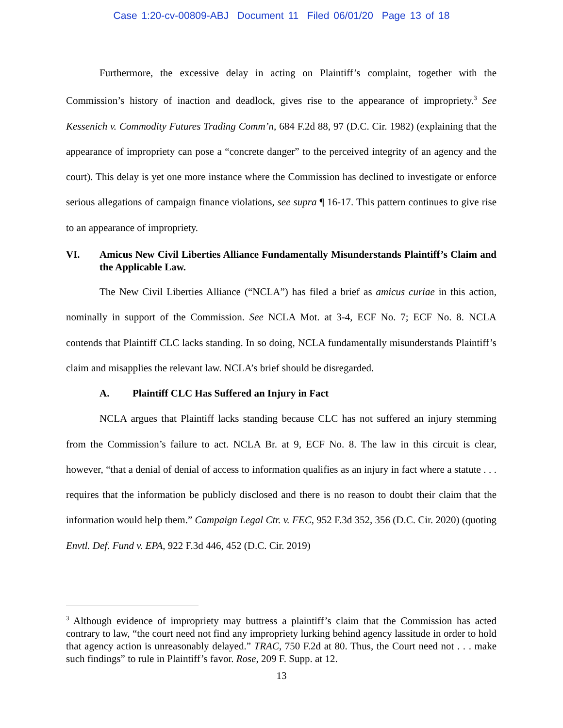Case 1:20-cv-00809-ABJ Document 11 Filed 06/01/20 Page 13 of 18
Furthermore, the excessive delay in acting on Plaintiff’s complaint, together with the Commission’s history of inaction and deadlock, gives rise to the appearance of impropriety.<sup>3</sup> See Kessenich v. Commodity Futures Trading Comm’n, 684 F.2d 88, 97 (D.C. Cir. 1982) (explaining that the appearance of impropriety can pose a “concrete danger” to the perceived integrity of an agency and the court). This delay is yet one more instance where the Commission has declined to investigate or enforce serious allegations of campaign finance violations, see supra ¶ 16-17. This pattern continues to give rise to an appearance of impropriety.
VI. Amicus New Civil Liberties Alliance Fundamentally Misunderstands Plaintiff’s Claim and the Applicable Law.
The New Civil Liberties Alliance (“NCLA”) has filed a brief as amicus curiae in this action, nominally in support of the Commission. See NCLA Mot. at 3-4, ECF No. 7; ECF No. 8. NCLA contends that Plaintiff CLC lacks standing. In so doing, NCLA fundamentally misunderstands Plaintiff’s claim and misapplies the relevant law. NCLA’s brief should be disregarded.
A. Plaintiff CLC Has Suffered an Injury in Fact
NCLA argues that Plaintiff lacks standing because CLC has not suffered an injury stemming from the Commission’s failure to act. NCLA Br. at 9, ECF No. 8. The law in this circuit is clear, however, “that a denial of denial of access to information qualifies as an injury in fact where a statute . . . requires that the information be publicly disclosed and there is no reason to doubt their claim that the information would help them.” Campaign Legal Ctr. v. FEC, 952 F.3d 352, 356 (D.C. Cir. 2020) (quoting Envtl. Def. Fund v. EPA, 922 F.3d 446, 452 (D.C. Cir. 2019)
<sup>3</sup> Although evidence of impropriety may buttress a plaintiff’s claim that the Commission has acted contrary to law, “the court need not find any impropriety lurking behind agency lassitude in order to hold that agency action is unreasonably delayed.” TRAC, 750 F.2d at 80. Thus, the Court need not . . . make such findings” to rule in Plaintiff’s favor. Rose, 209 F. Supp. at 12.
13